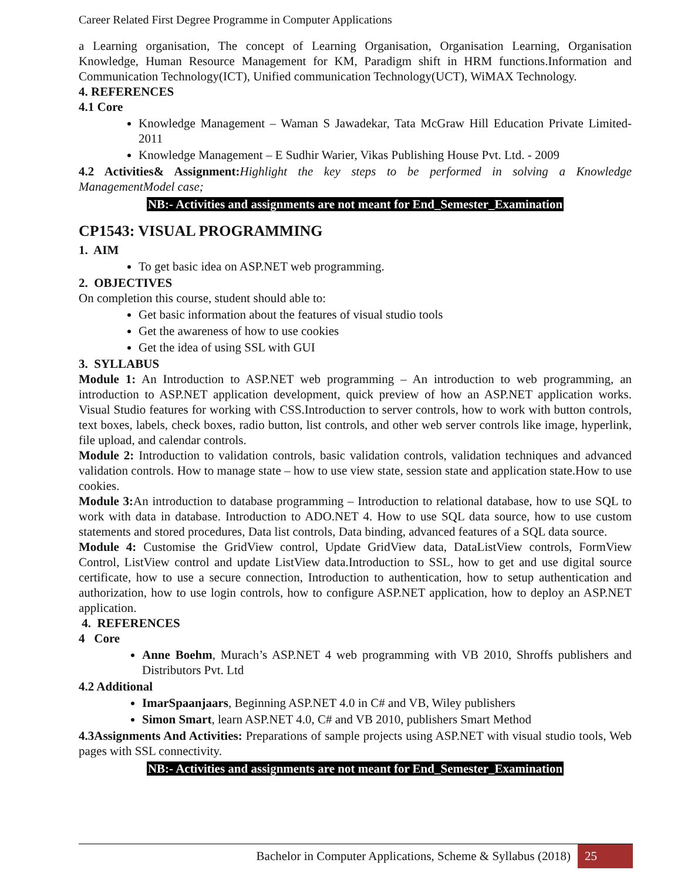Career Related First Degree Programme in Computer Applications
a Learning organisation, The concept of Learning Organisation, Organisation Learning, Organisation Knowledge, Human Resource Management for KM, Paradigm shift in HRM functions.Information and Communication Technology(ICT), Unified communication Technology(UCT), WiMAX Technology.
4. REFERENCES
4.1 Core
Knowledge Management – Waman S Jawadekar, Tata McGraw Hill Education Private Limited-2011
Knowledge Management – E Sudhir Warier, Vikas Publishing House Pvt. Ltd. - 2009
4.2 Activities& Assignment: Highlight the key steps to be performed in solving a Knowledge ManagementModel case;
NB:- Activities and assignments are not meant for End_Semester_Examination
CP1543: VISUAL PROGRAMMING
1. AIM
To get basic idea on ASP.NET web programming.
2. OBJECTIVES
On completion this course, student should able to:
Get basic information about the features of visual studio tools
Get the awareness of how to use cookies
Get the idea of using SSL with GUI
3. SYLLABUS
Module 1: An Introduction to ASP.NET web programming – An introduction to web programming, an introduction to ASP.NET application development, quick preview of how an ASP.NET application works. Visual Studio features for working with CSS.Introduction to server controls, how to work with button controls, text boxes, labels, check boxes, radio button, list controls, and other web server controls like image, hyperlink, file upload, and calendar controls.
Module 2: Introduction to validation controls, basic validation controls, validation techniques and advanced validation controls. How to manage state – how to use view state, session state and application state.How to use cookies.
Module 3: An introduction to database programming – Introduction to relational database, how to use SQL to work with data in database. Introduction to ADO.NET 4. How to use SQL data source, how to use custom statements and stored procedures, Data list controls, Data binding, advanced features of a SQL data source.
Module 4: Customise the GridView control, Update GridView data, DataListView controls, FormView Control, ListView control and update ListView data.Introduction to SSL, how to get and use digital source certificate, how to use a secure connection, Introduction to authentication, how to setup authentication and authorization, how to use login controls, how to configure ASP.NET application, how to deploy an ASP.NET application.
4. REFERENCES
4 Core
Anne Boehm, Murach’s ASP.NET 4 web programming with VB 2010, Shroffs publishers and Distributors Pvt. Ltd
4.2 Additional
ImarSpaanjaars, Beginning ASP.NET 4.0 in C# and VB, Wiley publishers
Simon Smart, learn ASP.NET 4.0, C# and VB 2010, publishers Smart Method
4.3Assignments And Activities: Preparations of sample projects using ASP.NET with visual studio tools, Web pages with SSL connectivity.
NB:- Activities and assignments are not meant for End_Semester_Examination
Bachelor in Computer Applications, Scheme & Syllabus (2018) 25